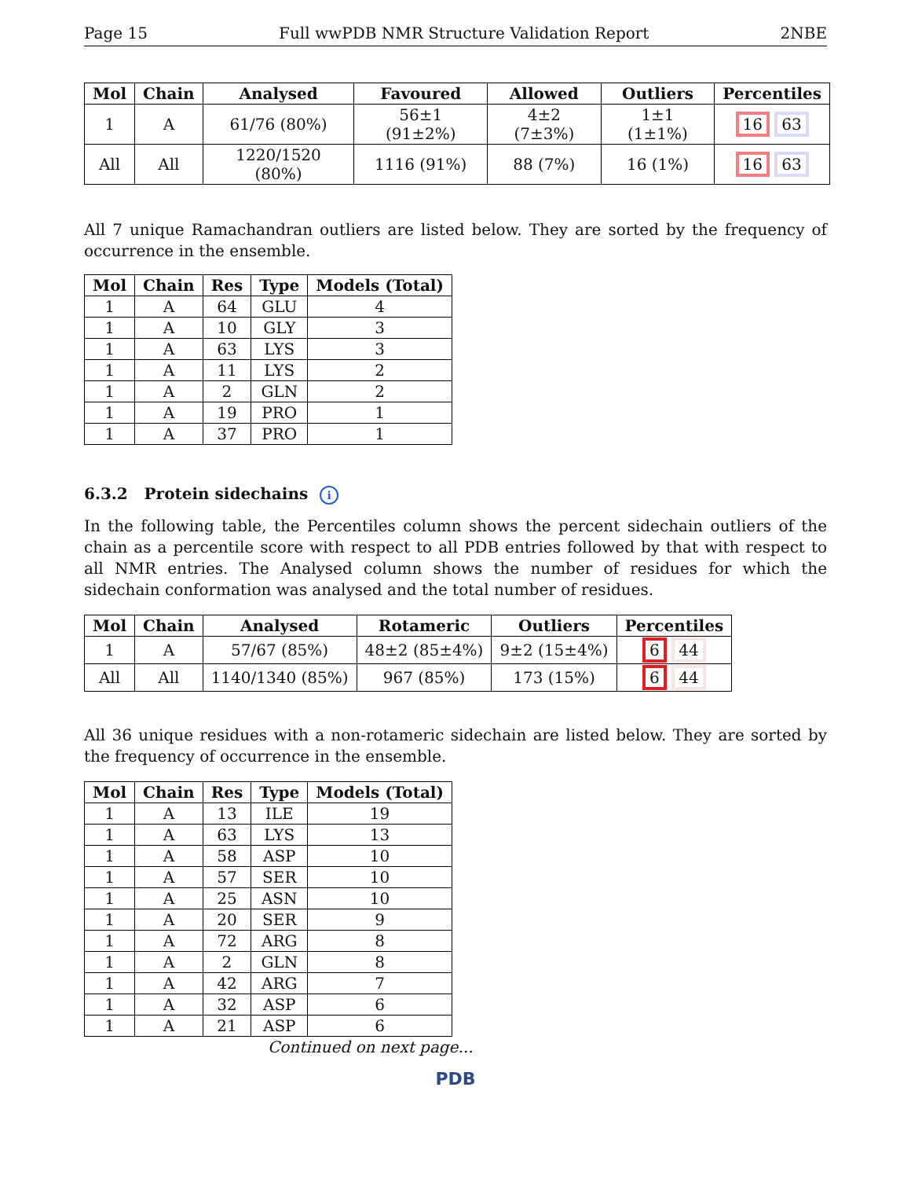Page 15 Full wwPDB NMR Structure Validation Report 2NBE
| Mol | Chain | Analysed | Favoured | Allowed | Outliers | Percentiles |
| --- | --- | --- | --- | --- | --- | --- |
| 1 | A | 61/76 (80%) | 56±1 (91±2%) | 4±2 (7±3%) | 1±1 (1±1%) | 16 63 |
| All | All | 1220/1520 (80%) | 1116 (91%) | 88 (7%) | 16 (1%) | 16 63 |
All 7 unique Ramachandran outliers are listed below. They are sorted by the frequency of occurrence in the ensemble.
| Mol | Chain | Res | Type | Models (Total) |
| --- | --- | --- | --- | --- |
| 1 | A | 64 | GLU | 4 |
| 1 | A | 10 | GLY | 3 |
| 1 | A | 63 | LYS | 3 |
| 1 | A | 11 | LYS | 2 |
| 1 | A | 2 | GLN | 2 |
| 1 | A | 19 | PRO | 1 |
| 1 | A | 37 | PRO | 1 |
6.3.2 Protein sidechains i
In the following table, the Percentiles column shows the percent sidechain outliers of the chain as a percentile score with respect to all PDB entries followed by that with respect to all NMR entries. The Analysed column shows the number of residues for which the sidechain conformation was analysed and the total number of residues.
| Mol | Chain | Analysed | Rotameric | Outliers | Percentiles |
| --- | --- | --- | --- | --- | --- |
| 1 | A | 57/67 (85%) | 48±2 (85±4%) | 9±2 (15±4%) | 6 44 |
| All | All | 1140/1340 (85%) | 967 (85%) | 173 (15%) | 6 44 |
All 36 unique residues with a non-rotameric sidechain are listed below. They are sorted by the frequency of occurrence in the ensemble.
| Mol | Chain | Res | Type | Models (Total) |
| --- | --- | --- | --- | --- |
| 1 | A | 13 | ILE | 19 |
| 1 | A | 63 | LYS | 13 |
| 1 | A | 58 | ASP | 10 |
| 1 | A | 57 | SER | 10 |
| 1 | A | 25 | ASN | 10 |
| 1 | A | 20 | SER | 9 |
| 1 | A | 72 | ARG | 8 |
| 1 | A | 2 | GLN | 8 |
| 1 | A | 42 | ARG | 7 |
| 1 | A | 32 | ASP | 6 |
| 1 | A | 21 | ASP | 6 |
Continued on next page...
PDB